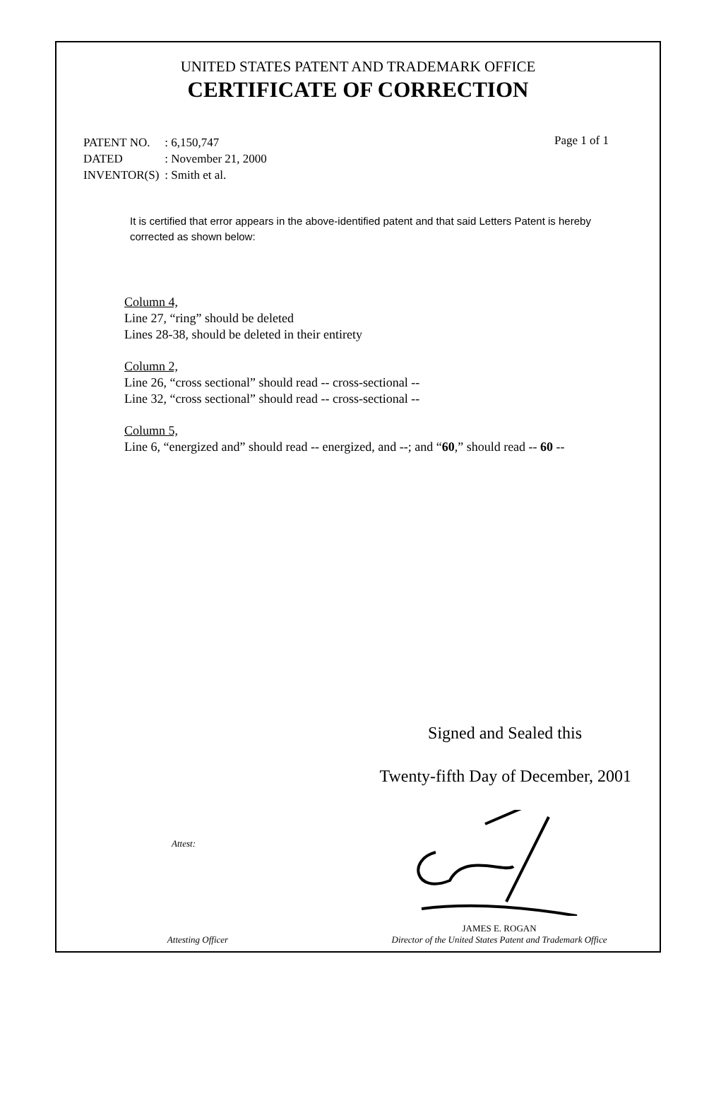UNITED STATES PATENT AND TRADEMARK OFFICE
CERTIFICATE OF CORRECTION
| PATENT NO. | : 6,150,747 |
| DATED | : November 21, 2000 |
| INVENTOR(S) | : Smith et al. |
Page 1 of 1
It is certified that error appears in the above-identified patent and that said Letters Patent is hereby corrected as shown below:
Column 4,
Line 27, “ring” should be deleted
Lines 28-38, should be deleted in their entirety
Column 2,
Line 26, “cross sectional” should read -- cross-sectional --
Line 32, “cross sectional” should read -- cross-sectional --
Column 5,
Line 6, “energized and” should read -- energized, and --; and “60,” should read -- 60 --
Signed and Sealed this
Twenty-fifth Day of December, 2001
Attest:
Attesting Officer
JAMES E. ROGAN
Director of the United States Patent and Trademark Office